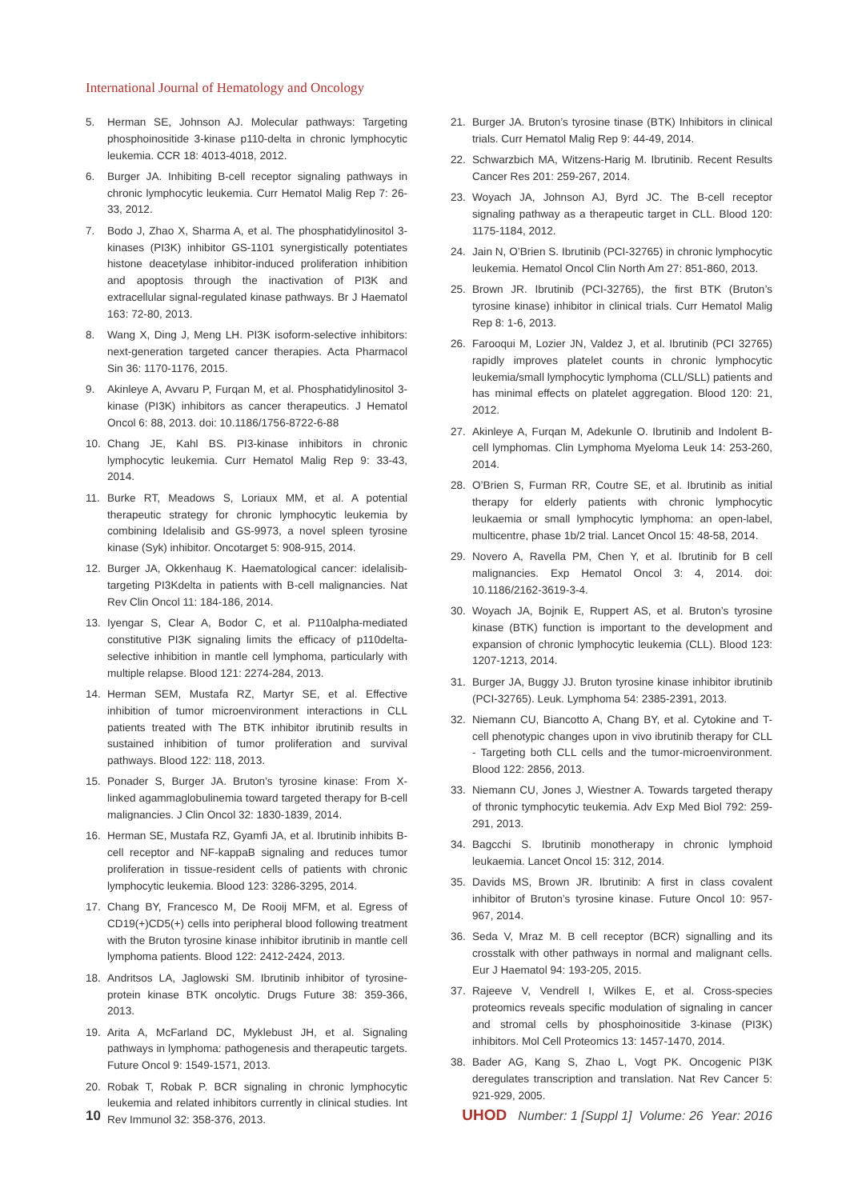International Journal of Hematology and Oncology
5. Herman SE, Johnson AJ. Molecular pathways: Targeting phosphoinositide 3-kinase p110-delta in chronic lymphocytic leukemia. CCR 18: 4013-4018, 2012.
6. Burger JA. Inhibiting B-cell receptor signaling pathways in chronic lymphocytic leukemia. Curr Hematol Malig Rep 7: 26-33, 2012.
7. Bodo J, Zhao X, Sharma A, et al. The phosphatidylinositol 3-kinases (PI3K) inhibitor GS-1101 synergistically potentiates histone deacetylase inhibitor-induced proliferation inhibition and apoptosis through the inactivation of PI3K and extracellular signal-regulated kinase pathways. Br J Haematol 163: 72-80, 2013.
8. Wang X, Ding J, Meng LH. PI3K isoform-selective inhibitors: next-generation targeted cancer therapies. Acta Pharmacol Sin 36: 1170-1176, 2015.
9. Akinleye A, Avvaru P, Furqan M, et al. Phosphatidylinositol 3-kinase (PI3K) inhibitors as cancer therapeutics. J Hematol Oncol 6: 88, 2013. doi: 10.1186/1756-8722-6-88
10. Chang JE, Kahl BS. PI3-kinase inhibitors in chronic lymphocytic leukemia. Curr Hematol Malig Rep 9: 33-43, 2014.
11. Burke RT, Meadows S, Loriaux MM, et al. A potential therapeutic strategy for chronic lymphocytic leukemia by combining Idelalisib and GS-9973, a novel spleen tyrosine kinase (Syk) inhibitor. Oncotarget 5: 908-915, 2014.
12. Burger JA, Okkenhaug K. Haematological cancer: idelalisib-targeting PI3Kdelta in patients with B-cell malignancies. Nat Rev Clin Oncol 11: 184-186, 2014.
13. Iyengar S, Clear A, Bodor C, et al. P110alpha-mediated constitutive PI3K signaling limits the efficacy of p110delta-selective inhibition in mantle cell lymphoma, particularly with multiple relapse. Blood 121: 2274-284, 2013.
14. Herman SEM, Mustafa RZ, Martyr SE, et al. Effective inhibition of tumor microenvironment interactions in CLL patients treated with The BTK inhibitor ibrutinib results in sustained inhibition of tumor proliferation and survival pathways. Blood 122: 118, 2013.
15. Ponader S, Burger JA. Bruton’s tyrosine kinase: From X-linked agammaglobulinemia toward targeted therapy for B-cell malignancies. J Clin Oncol 32: 1830-1839, 2014.
16. Herman SE, Mustafa RZ, Gyamfi JA, et al. Ibrutinib inhibits B-cell receptor and NF-kappaB signaling and reduces tumor proliferation in tissue-resident cells of patients with chronic lymphocytic leukemia. Blood 123: 3286-3295, 2014.
17. Chang BY, Francesco M, De Rooij MFM, et al. Egress of CD19(+)CD5(+) cells into peripheral blood following treatment with the Bruton tyrosine kinase inhibitor ibrutinib in mantle cell lymphoma patients. Blood 122: 2412-2424, 2013.
18. Andritsos LA, Jaglowski SM. Ibrutinib inhibitor of tyrosine-protein kinase BTK oncolytic. Drugs Future 38: 359-366, 2013.
19. Arita A, McFarland DC, Myklebust JH, et al. Signaling pathways in lymphoma: pathogenesis and therapeutic targets. Future Oncol 9: 1549-1571, 2013.
20. Robak T, Robak P. BCR signaling in chronic lymphocytic leukemia and related inhibitors currently in clinical studies. Int Rev Immunol 32: 358-376, 2013.
21. Burger JA. Bruton’s tyrosine tinase (BTK) Inhibitors in clinical trials. Curr Hematol Malig Rep 9: 44-49, 2014.
22. Schwarzbich MA, Witzens-Harig M. Ibrutinib. Recent Results Cancer Res 201: 259-267, 2014.
23. Woyach JA, Johnson AJ, Byrd JC. The B-cell receptor signaling pathway as a therapeutic target in CLL. Blood 120: 1175-1184, 2012.
24. Jain N, O’Brien S. Ibrutinib (PCI-32765) in chronic lymphocytic leukemia. Hematol Oncol Clin North Am 27: 851-860, 2013.
25. Brown JR. Ibrutinib (PCI-32765), the first BTK (Bruton’s tyrosine kinase) inhibitor in clinical trials. Curr Hematol Malig Rep 8: 1-6, 2013.
26. Farooqui M, Lozier JN, Valdez J, et al. Ibrutinib (PCI 32765) rapidly improves platelet counts in chronic lymphocytic leukemia/small lymphocytic lymphoma (CLL/SLL) patients and has minimal effects on platelet aggregation. Blood 120: 21, 2012.
27. Akinleye A, Furqan M, Adekunle O. Ibrutinib and Indolent B-cell lymphomas. Clin Lymphoma Myeloma Leuk 14: 253-260, 2014.
28. O’Brien S, Furman RR, Coutre SE, et al. Ibrutinib as initial therapy for elderly patients with chronic lymphocytic leukaemia or small lymphocytic lymphoma: an open-label, multicentre, phase 1b/2 trial. Lancet Oncol 15: 48-58, 2014.
29. Novero A, Ravella PM, Chen Y, et al. Ibrutinib for B cell malignancies. Exp Hematol Oncol 3: 4, 2014. doi: 10.1186/2162-3619-3-4.
30. Woyach JA, Bojnik E, Ruppert AS, et al. Bruton’s tyrosine kinase (BTK) function is important to the development and expansion of chronic lymphocytic leukemia (CLL). Blood 123: 1207-1213, 2014.
31. Burger JA, Buggy JJ. Bruton tyrosine kinase inhibitor ibrutinib (PCI-32765). Leuk. Lymphoma 54: 2385-2391, 2013.
32. Niemann CU, Biancotto A, Chang BY, et al. Cytokine and T-cell phenotypic changes upon in vivo ibrutinib therapy for CLL - Targeting both CLL cells and the tumor-microenvironment. Blood 122: 2856, 2013.
33. Niemann CU, Jones J, Wiestner A. Towards targeted therapy of thronic tymphocytic teukemia. Adv Exp Med Biol 792: 259-291, 2013.
34. Bagcchi S. Ibrutinib monotherapy in chronic lymphoid leukaemia. Lancet Oncol 15: 312, 2014.
35. Davids MS, Brown JR. Ibrutinib: A first in class covalent inhibitor of Bruton’s tyrosine kinase. Future Oncol 10: 957-967, 2014.
36. Seda V, Mraz M. B cell receptor (BCR) signalling and its crosstalk with other pathways in normal and malignant cells. Eur J Haematol 94: 193-205, 2015.
37. Rajeeve V, Vendrell I, Wilkes E, et al. Cross-species proteomics reveals specific modulation of signaling in cancer and stromal cells by phosphoinositide 3-kinase (PI3K) inhibitors. Mol Cell Proteomics 13: 1457-1470, 2014.
38. Bader AG, Kang S, Zhao L, Vogt PK. Oncogenic PI3K deregulates transcription and translation. Nat Rev Cancer 5: 921-929, 2005.
10 UHOD Number: 1 [Suppl 1] Volume: 26 Year: 2016